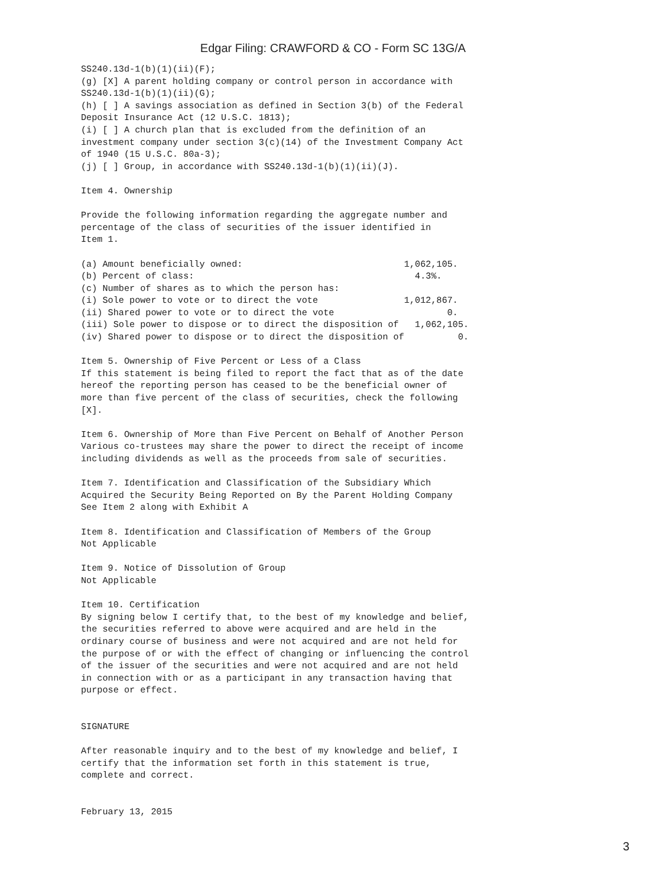Edgar Filing: CRAWFORD & CO - Form SC 13G/A
SS240.13d-1(b)(1)(ii)(F);
(g) [X] A parent holding company or control person in accordance with
SS240.13d-1(b)(1)(ii)(G);
(h) [ ] A savings association as defined in Section 3(b) of the Federal
Deposit Insurance Act (12 U.S.C. 1813);
(i) [ ] A church plan that is excluded from the definition of an
investment company under section 3(c)(14) of the Investment Company Act
of 1940 (15 U.S.C. 80a-3);
(j) [ ] Group, in accordance with SS240.13d-1(b)(1)(ii)(J).

Item 4. Ownership

Provide the following information regarding the aggregate number and
percentage of the class of securities of the issuer identified in
Item 1.

(a) Amount beneficially owned:                              1,062,105.
(b) Percent of class:                                         4.3%.
(c) Number of shares as to which the person has:
(i) Sole power to vote or to direct the vote                1,012,867.
(ii) Shared power to vote or to direct the vote                     0.
(iii) Sole power to dispose or to direct the disposition of   1,062,105.
(iv) Shared power to dispose or to direct the disposition of          0.

Item 5. Ownership of Five Percent or Less of a Class
If this statement is being filed to report the fact that as of the date
hereof the reporting person has ceased to be the beneficial owner of
more than five percent of the class of securities, check the following
[X].

Item 6. Ownership of More than Five Percent on Behalf of Another Person
Various co-trustees may share the power to direct the receipt of income
including dividends as well as the proceeds from sale of securities.

Item 7. Identification and Classification of the Subsidiary Which
Acquired the Security Being Reported on By the Parent Holding Company
See Item 2 along with Exhibit A

Item 8. Identification and Classification of Members of the Group
Not Applicable

Item 9. Notice of Dissolution of Group
Not Applicable

Item 10. Certification
By signing below I certify that, to the best of my knowledge and belief,
the securities referred to above were acquired and are held in the
ordinary course of business and were not acquired and are not held for
the purpose of or with the effect of changing or influencing the control
of the issuer of the securities and were not acquired and are not held
in connection with or as a participant in any transaction having that
purpose or effect.


SIGNATURE

After reasonable inquiry and to the best of my knowledge and belief, I
certify that the information set forth in this statement is true,
complete and correct.


February 13, 2015
3